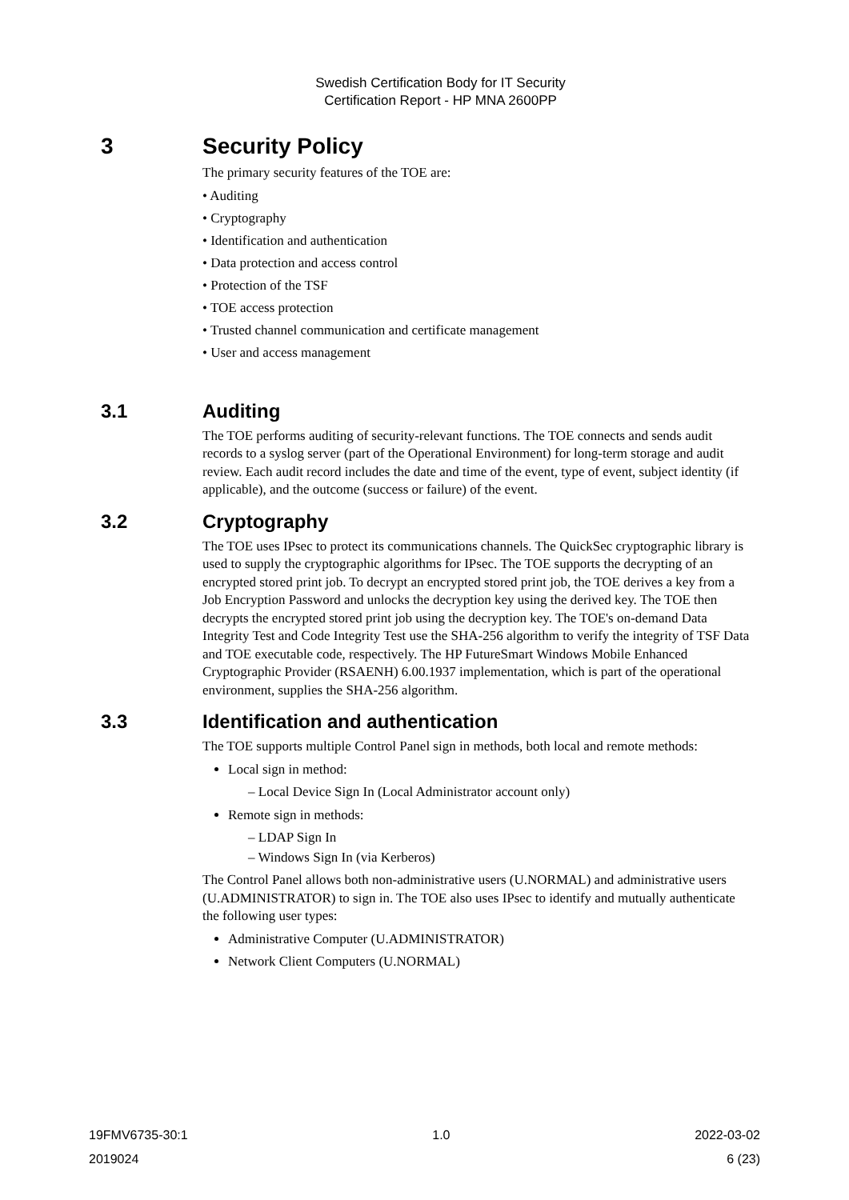Swedish Certification Body for IT Security
Certification Report - HP MNA 2600PP
3 Security Policy
The primary security features of the TOE are:
• Auditing
• Cryptography
• Identification and authentication
• Data protection and access control
• Protection of the TSF
• TOE access protection
• Trusted channel communication and certificate management
• User and access management
3.1 Auditing
The TOE performs auditing of security-relevant functions. The TOE connects and sends audit records to a syslog server (part of the Operational Environment) for long-term storage and audit review. Each audit record includes the date and time of the event, type of event, subject identity (if applicable), and the outcome (success or failure) of the event.
3.2 Cryptography
The TOE uses IPsec to protect its communications channels. The QuickSec cryptographic library is used to supply the cryptographic algorithms for IPsec. The TOE supports the decrypting of an encrypted stored print job. To decrypt an encrypted stored print job, the TOE derives a key from a Job Encryption Password and unlocks the decryption key using the derived key. The TOE then decrypts the encrypted stored print job using the decryption key. The TOE's on-demand Data Integrity Test and Code Integrity Test use the SHA-256 algorithm to verify the integrity of TSF Data and TOE executable code, respectively. The HP FutureSmart Windows Mobile Enhanced Cryptographic Provider (RSAENH) 6.00.1937 implementation, which is part of the operational environment, supplies the SHA-256 algorithm.
3.3 Identification and authentication
The TOE supports multiple Control Panel sign in methods, both local and remote methods:
Local sign in method:
– Local Device Sign In (Local Administrator account only)
Remote sign in methods:
– LDAP Sign In
– Windows Sign In (via Kerberos)
The Control Panel allows both non-administrative users (U.NORMAL) and administrative users (U.ADMINISTRATOR) to sign in. The TOE also uses IPsec to identify and mutually authenticate the following user types:
Administrative Computer (U.ADMINISTRATOR)
Network Client Computers (U.NORMAL)
19FMV6735-30:1 1.0 2022-03-02
2019024 6 (23)